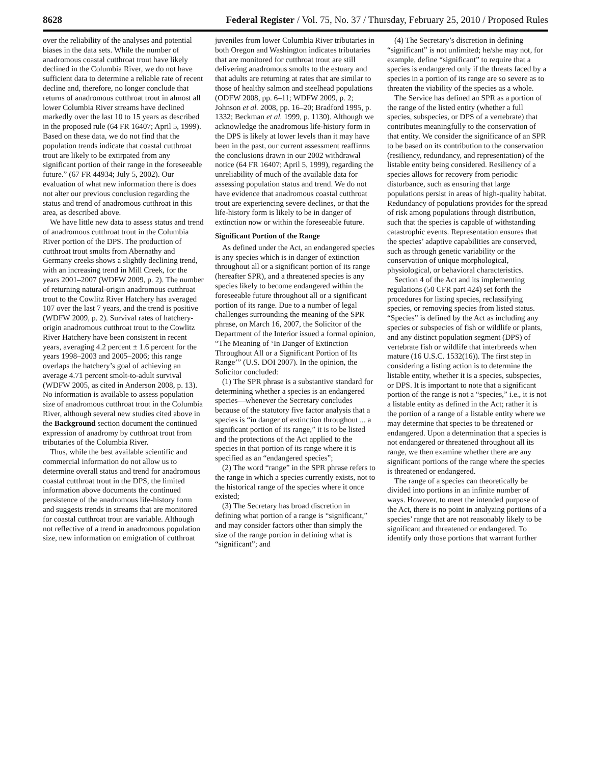8628 Federal Register / Vol. 75, No. 37 / Thursday, February 25, 2010 / Proposed Rules
over the reliability of the analyses and potential biases in the data sets. While the number of anadromous coastal cutthroat trout have likely declined in the Columbia River, we do not have sufficient data to determine a reliable rate of recent decline and, therefore, no longer conclude that returns of anadromous cutthroat trout in almost all lower Columbia River streams have declined markedly over the last 10 to 15 years as described in the proposed rule (64 FR 16407; April 5, 1999). Based on these data, we do not find that the population trends indicate that coastal cutthroat trout are likely to be extirpated from any significant portion of their range in the foreseeable future.” (67 FR 44934; July 5, 2002). Our evaluation of what new information there is does not alter our previous conclusion regarding the status and trend of anadromous cutthroat in this area, as described above.
We have little new data to assess status and trend of anadromous cutthroat trout in the Columbia River portion of the DPS. The production of cutthroat trout smolts from Abernathy and Germany creeks shows a slightly declining trend, with an increasing trend in Mill Creek, for the years 2001–2007 (WDFW 2009, p. 2). The number of returning natural-origin anadromous cutthroat trout to the Cowlitz River Hatchery has averaged 107 over the last 7 years, and the trend is positive (WDFW 2009, p. 2). Survival rates of hatchery-origin anadromous cutthroat trout to the Cowlitz River Hatchery have been consistent in recent years, averaging 4.2 percent ± 1.6 percent for the years 1998–2003 and 2005–2006; this range overlaps the hatchery’s goal of achieving an average 4.71 percent smolt-to-adult survival (WDFW 2005, as cited in Anderson 2008, p. 13). No information is available to assess population size of anadromous cutthroat trout in the Columbia River, although several new studies cited above in the Background section document the continued expression of anadromy by cutthroat trout from tributaries of the Columbia River.
Thus, while the best available scientific and commercial information do not allow us to determine overall status and trend for anadromous coastal cutthroat trout in the DPS, the limited information above documents the continued persistence of the anadromous life-history form and suggests trends in streams that are monitored for coastal cutthroat trout are variable. Although not reflective of a trend in anadromous population size, new information on emigration of cutthroat juveniles from lower Columbia River tributaries in both Oregon and Washington indicates tributaries that are monitored for cutthroat trout are still delivering anadromous smolts to the estuary and that adults are returning at rates that are similar to those of healthy salmon and steelhead populations (ODFW 2008, pp. 6–11; WDFW 2009, p. 2; Johnson et al. 2008, pp. 16–20; Bradford 1995, p. 1332; Beckman et al. 1999, p. 1130). Although we acknowledge the anadromous life-history form in the DPS is likely at lower levels than it may have been in the past, our current assessment reaffirms the conclusions drawn in our 2002 withdrawal notice (64 FR 16407; April 5, 1999), regarding the unreliability of much of the available data for assessing population status and trend. We do not have evidence that anadromous coastal cutthroat trout are experiencing severe declines, or that the life-history form is likely to be in danger of extinction now or within the foreseeable future.
Significant Portion of the Range
As defined under the Act, an endangered species is any species which is in danger of extinction throughout all or a significant portion of its range (hereafter SPR), and a threatened species is any species likely to become endangered within the foreseeable future throughout all or a significant portion of its range. Due to a number of legal challenges surrounding the meaning of the SPR phrase, on March 16, 2007, the Solicitor of the Department of the Interior issued a formal opinion, “The Meaning of ‘In Danger of Extinction Throughout All or a Significant Portion of Its Range’” (U.S. DOI 2007). In the opinion, the Solicitor concluded:
(1) The SPR phrase is a substantive standard for determining whether a species is an endangered species—whenever the Secretary concludes because of the statutory five factor analysis that a species is “in danger of extinction throughout ... a significant portion of its range,” it is to be listed and the protections of the Act applied to the species in that portion of its range where it is specified as an “endangered species”;
(2) The word “range” in the SPR phrase refers to the range in which a species currently exists, not to the historical range of the species where it once existed;
(3) The Secretary has broad discretion in defining what portion of a range is “significant,” and may consider factors other than simply the size of the range portion in defining what is “significant”; and
(4) The Secretary’s discretion in defining “significant” is not unlimited; he/she may not, for example, define “significant” to require that a species is endangered only if the threats faced by a species in a portion of its range are so severe as to threaten the viability of the species as a whole.
The Service has defined an SPR as a portion of the range of the listed entity (whether a full species, subspecies, or DPS of a vertebrate) that contributes meaningfully to the conservation of that entity. We consider the significance of an SPR to be based on its contribution to the conservation (resiliency, redundancy, and representation) of the listable entity being considered. Resiliency of a species allows for recovery from periodic disturbance, such as ensuring that large populations persist in areas of high-quality habitat. Redundancy of populations provides for the spread of risk among populations through distribution, such that the species is capable of withstanding catastrophic events. Representation ensures that the species’ adaptive capabilities are conserved, such as through genetic variability or the conservation of unique morphological, physiological, or behavioral characteristics.
Section 4 of the Act and its implementing regulations (50 CFR part 424) set forth the procedures for listing species, reclassifying species, or removing species from listed status. “Species” is defined by the Act as including any species or subspecies of fish or wildlife or plants, and any distinct population segment (DPS) of vertebrate fish or wildlife that interbreeds when mature (16 U.S.C. 1532(16)). The first step in considering a listing action is to determine the listable entity, whether it is a species, subspecies, or DPS. It is important to note that a significant portion of the range is not a “species,” i.e., it is not a listable entity as defined in the Act; rather it is the portion of a range of a listable entity where we may determine that species to be threatened or endangered. Upon a determination that a species is not endangered or threatened throughout all its range, we then examine whether there are any significant portions of the range where the species is threatened or endangered.
The range of a species can theoretically be divided into portions in an infinite number of ways. However, to meet the intended purpose of the Act, there is no point in analyzing portions of a species’ range that are not reasonably likely to be significant and threatened or endangered. To identify only those portions that warrant further